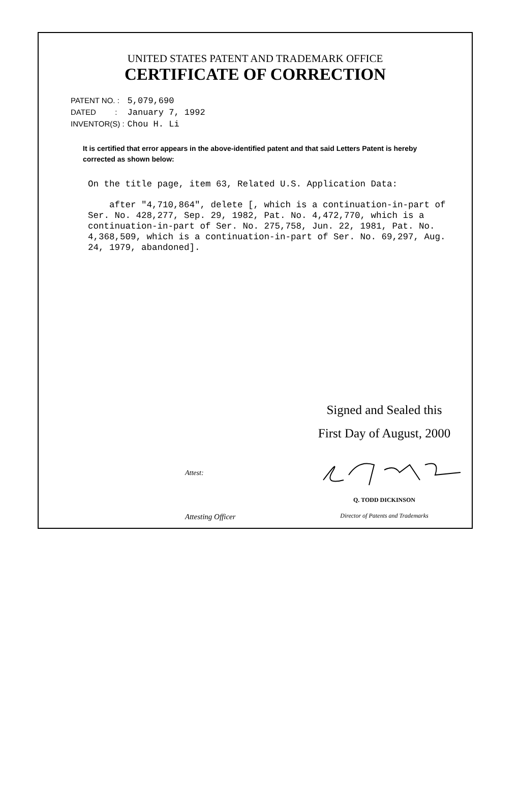UNITED STATES PATENT AND TRADEMARK OFFICE
CERTIFICATE OF CORRECTION
| PATENT NO. : | 5,079,690 |
| DATED : | January 7, 1992 |
| INVENTOR(S) : | Chou H. Li |
It is certified that error appears in the above-identified patent and that said Letters Patent is hereby corrected as shown below:
On the title page, item 63, Related U.S. Application Data:
after "4,710,864", delete [, which is a continuation-in-part of Ser. No. 428,277, Sep. 29, 1982, Pat. No. 4,472,770, which is a continuation-in-part of Ser. No. 275,758, Jun. 22, 1981, Pat. No. 4,368,509, which is a continuation-in-part of Ser. No. 69,297, Aug. 24, 1979, abandoned].
Signed and Sealed this
First Day of August, 2000
Q. TODD DICKINSON
Director of Patents and Trademarks
Attest:
Attesting Officer